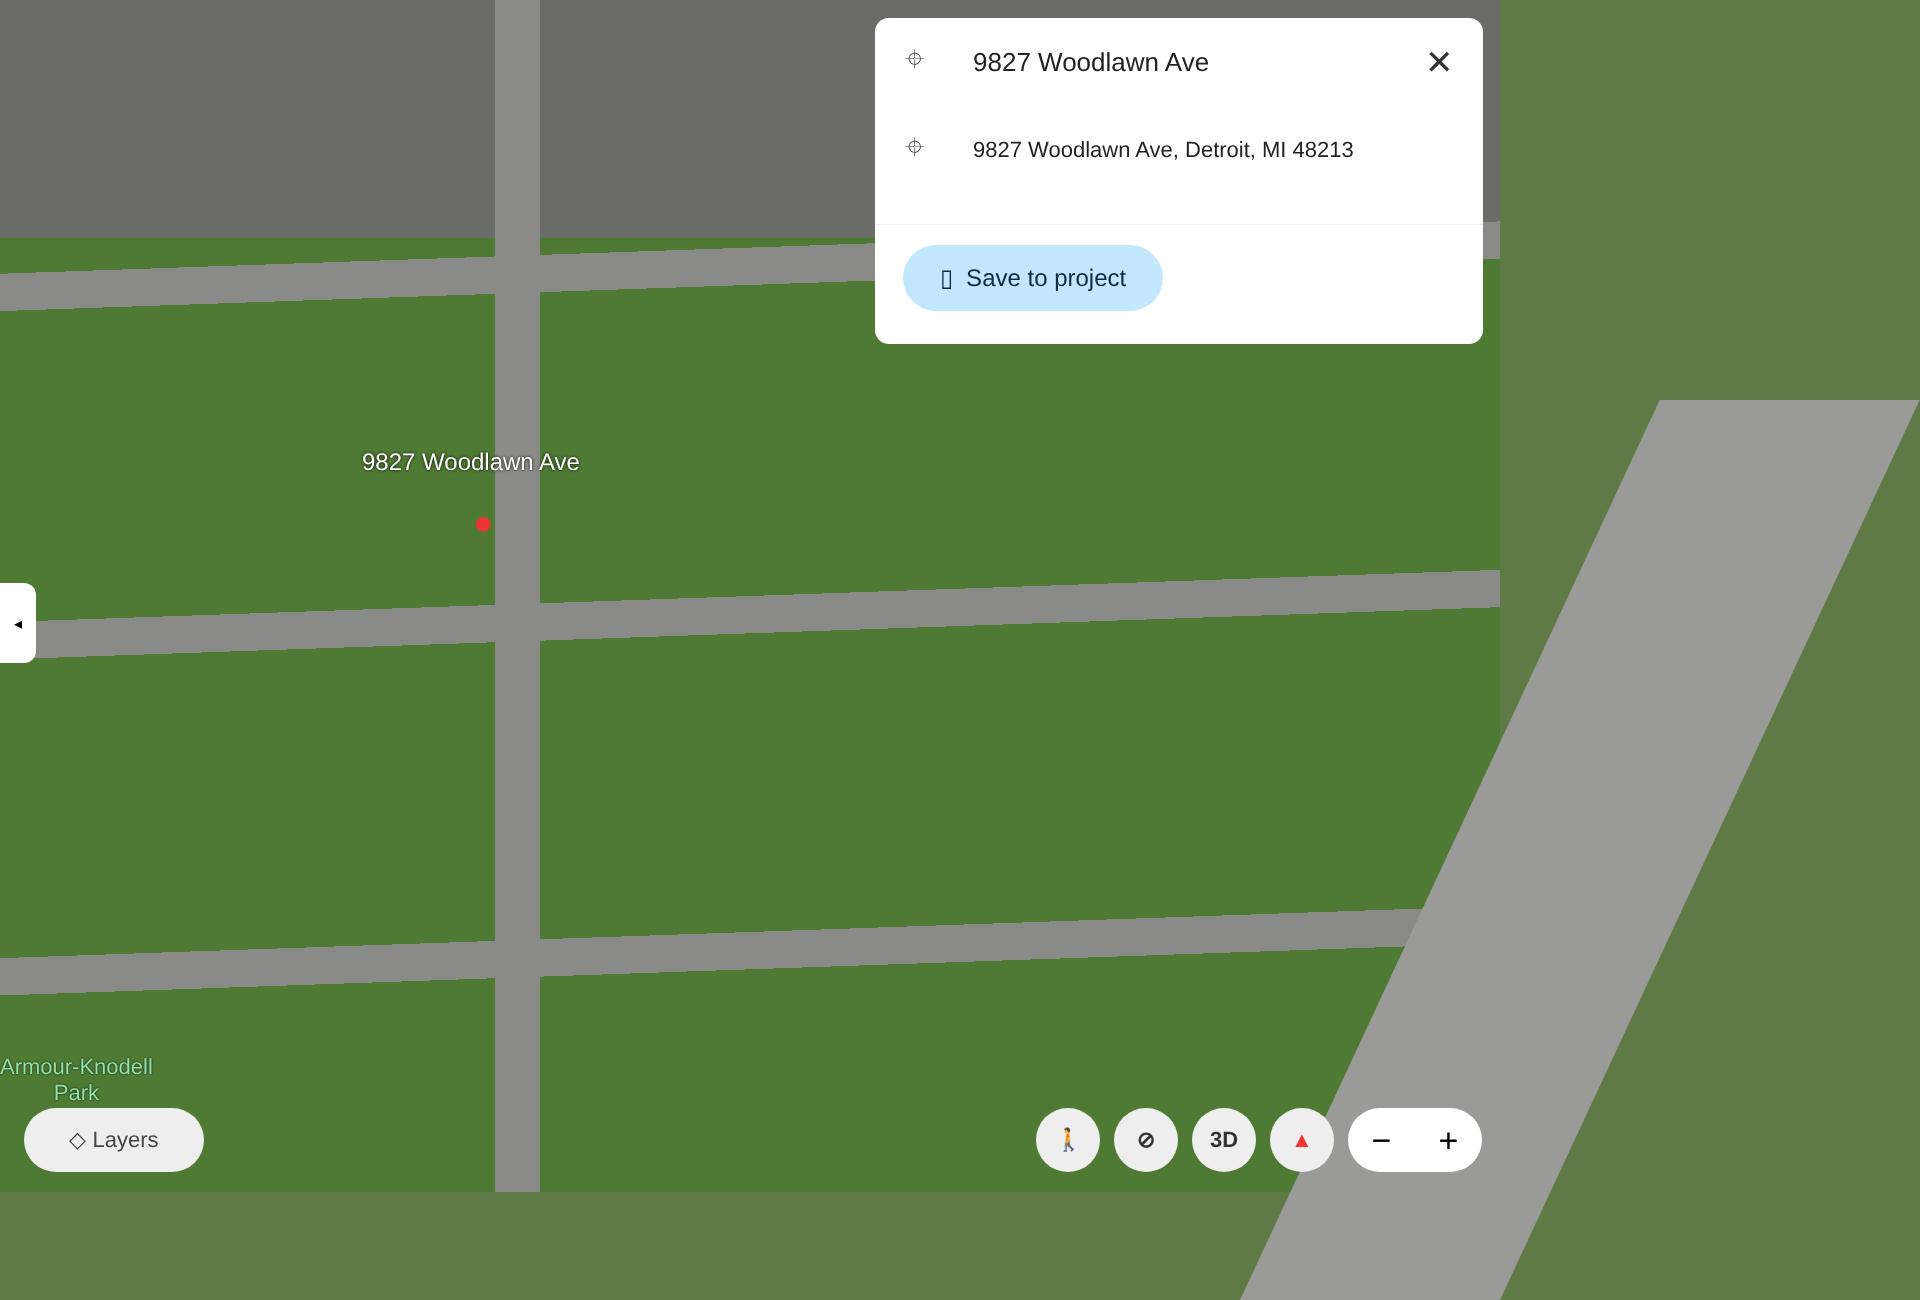⌖ 9827 Woodlawn Ave ✕
⌖ 9827 Woodlawn Ave, Detroit, MI 48213
▯ Save to project
9827 Woodlawn Ave
●
◂
Armour-Knodell
Park
◇ Layers
🚶 ⊘ 3D ▲
− +